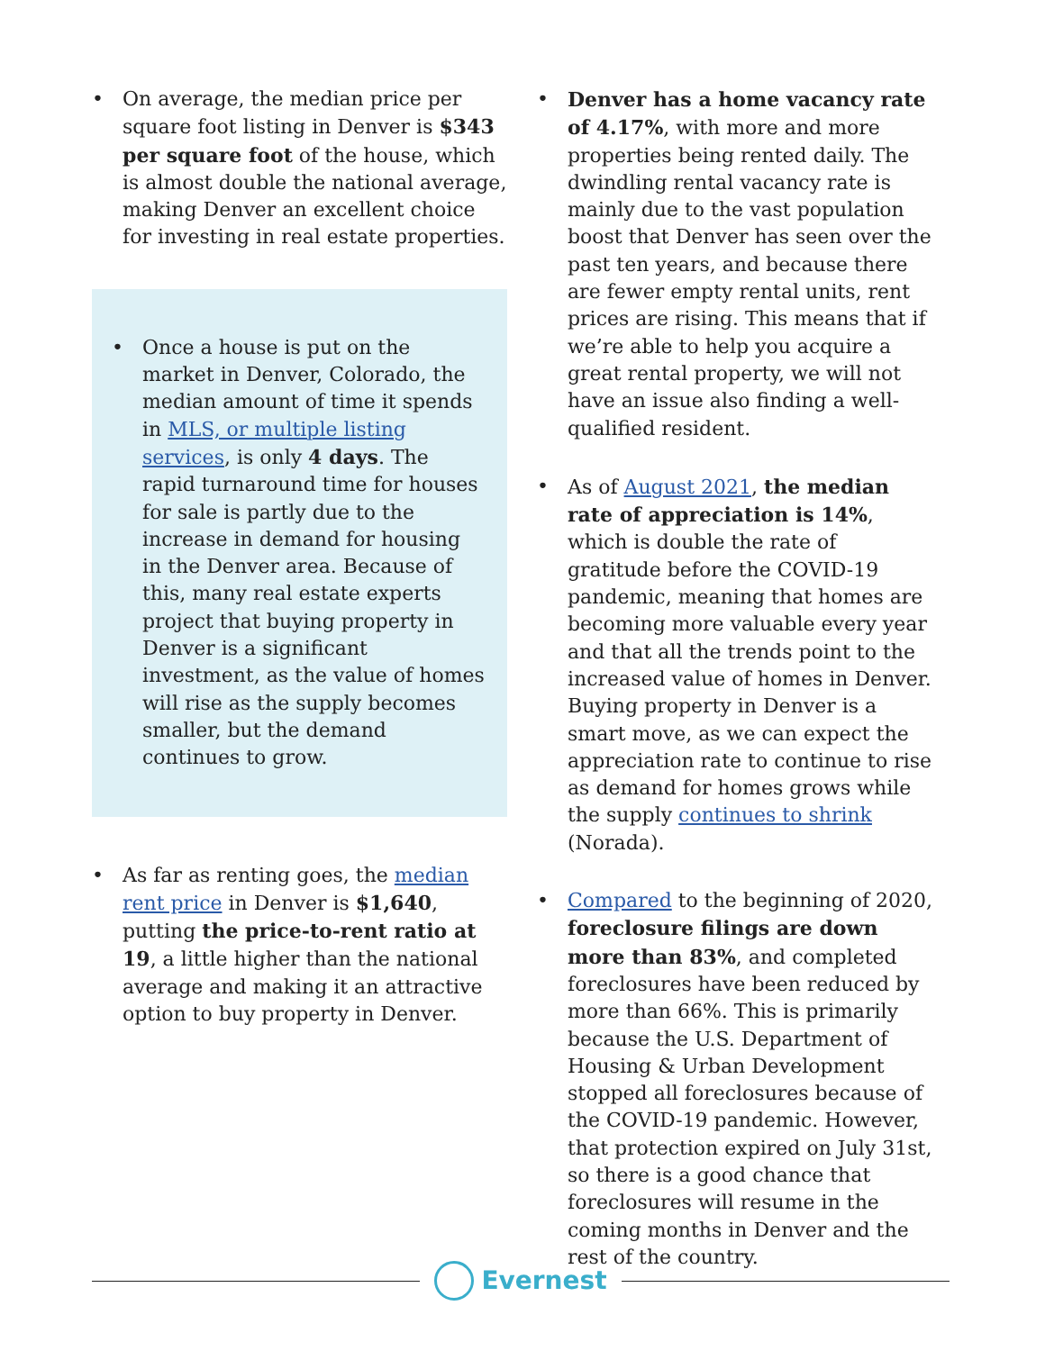• On average, the median price per square foot listing in Denver is $343 per square foot of the house, which is almost double the national average, making Denver an excellent choice for investing in real estate properties.
• Once a house is put on the market in Denver, Colorado, the median amount of time it spends in MLS, or multiple listing services, is only 4 days. The rapid turnaround time for houses for sale is partly due to the increase in demand for housing in the Denver area. Because of this, many real estate experts project that buying property in Denver is a significant investment, as the value of homes will rise as the supply becomes smaller, but the demand continues to grow.
• As far as renting goes, the median rent price in Denver is $1,640, putting the price-to-rent ratio at 19, a little higher than the national average and making it an attractive option to buy property in Denver.
• Denver has a home vacancy rate of 4.17%, with more and more properties being rented daily. The dwindling rental vacancy rate is mainly due to the vast population boost that Denver has seen over the past ten years, and because there are fewer empty rental units, rent prices are rising. This means that if we’re able to help you acquire a great rental property, we will not have an issue also finding a well-qualified resident.
• As of August 2021, the median rate of appreciation is 14%, which is double the rate of gratitude before the COVID-19 pandemic, meaning that homes are becoming more valuable every year and that all the trends point to the increased value of homes in Denver. Buying property in Denver is a smart move, as we can expect the appreciation rate to continue to rise as demand for homes grows while the supply continues to shrink (Norada).
• Compared to the beginning of 2020, foreclosure filings are down more than 83%, and completed foreclosures have been reduced by more than 66%. This is primarily because the U.S. Department of Housing & Urban Development stopped all foreclosures because of the COVID-19 pandemic. However, that protection expired on July 31st, so there is a good chance that foreclosures will resume in the coming months in Denver and the rest of the country.
Evernest